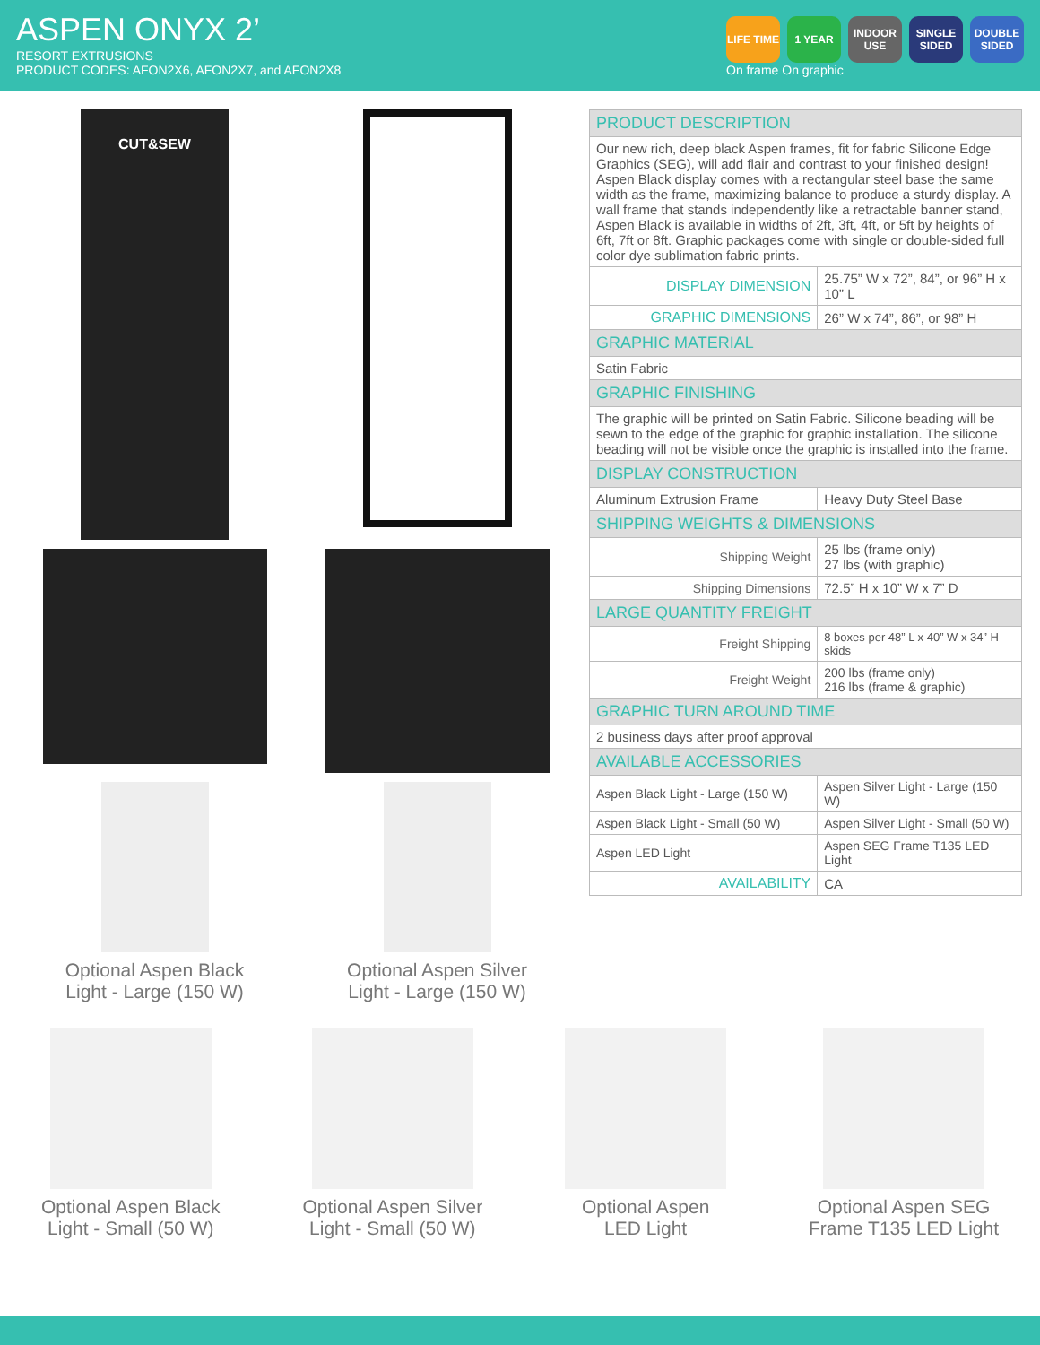ASPEN ONYX 2’
RESORT EXTRUSIONS
PRODUCT CODES: AFON2X6, AFON2X7, and AFON2X8
LIFE TIME
1 YEAR INDOOR USE
SINGLE SIDED
DOUBLE SIDED
On frame On graphic
CUT&SEW
Optional Aspen Black
Light - Large (150 W)
Optional Aspen Silver
Light - Large (150 W)
| PRODUCT DESCRIPTION | |
| Our new rich, deep black Aspen frames, fit for fabric Silicone Edge Graphics (SEG), will add flair and contrast to your finished design! Aspen Black display comes with a rectangular steel base the same width as the frame, maximizing balance to produce a sturdy display. A wall frame that stands independently like a retractable banner stand, Aspen Black is available in widths of 2ft, 3ft, 4ft, or 5ft by heights of 6ft, 7ft or 8ft. Graphic packages come with single or double-sided full color dye sublimation fabric prints. | |
| DISPLAY DIMENSION | 25.75” W x 72”, 84”, or 96” H x 10” L |
| GRAPHIC DIMENSIONS | 26” W x 74”, 86”, or 98” H |
| GRAPHIC MATERIAL | |
| Satin Fabric | |
| GRAPHIC FINISHING | |
| The graphic will be printed on Satin Fabric. Silicone beading will be sewn to the edge of the graphic for graphic installation. The silicone beading will not be visible once the graphic is installed into the frame. | |
| DISPLAY CONSTRUCTION | |
| Aluminum Extrusion Frame | Heavy Duty Steel Base |
| SHIPPING WEIGHTS & DIMENSIONS | |
| Shipping Weight | 25 lbs (frame only) 27 lbs (with graphic) |
| Shipping Dimensions | 72.5” H x 10” W x 7” D |
| LARGE QUANTITY FREIGHT | |
| Freight Shipping | 8 boxes per 48” L x 40” W x 34” H skids |
| Freight Weight | 200 lbs (frame only) 216 lbs (frame & graphic) |
| GRAPHIC TURN AROUND TIME | |
| 2 business days after proof approval | |
| AVAILABLE ACCESSORIES | |
| Aspen Black Light - Large (150 W) | Aspen Silver Light - Large (150 W) |
| Aspen Black Light - Small (50 W) | Aspen Silver Light - Small (50 W) |
| Aspen LED Light | Aspen SEG Frame T135 LED Light |
| AVAILABILITY | CA |
Optional Aspen Black
Light - Small (50 W)
Optional Aspen Silver
Light - Small (50 W)
Optional Aspen
LED Light
Optional Aspen SEG
Frame T135 LED Light